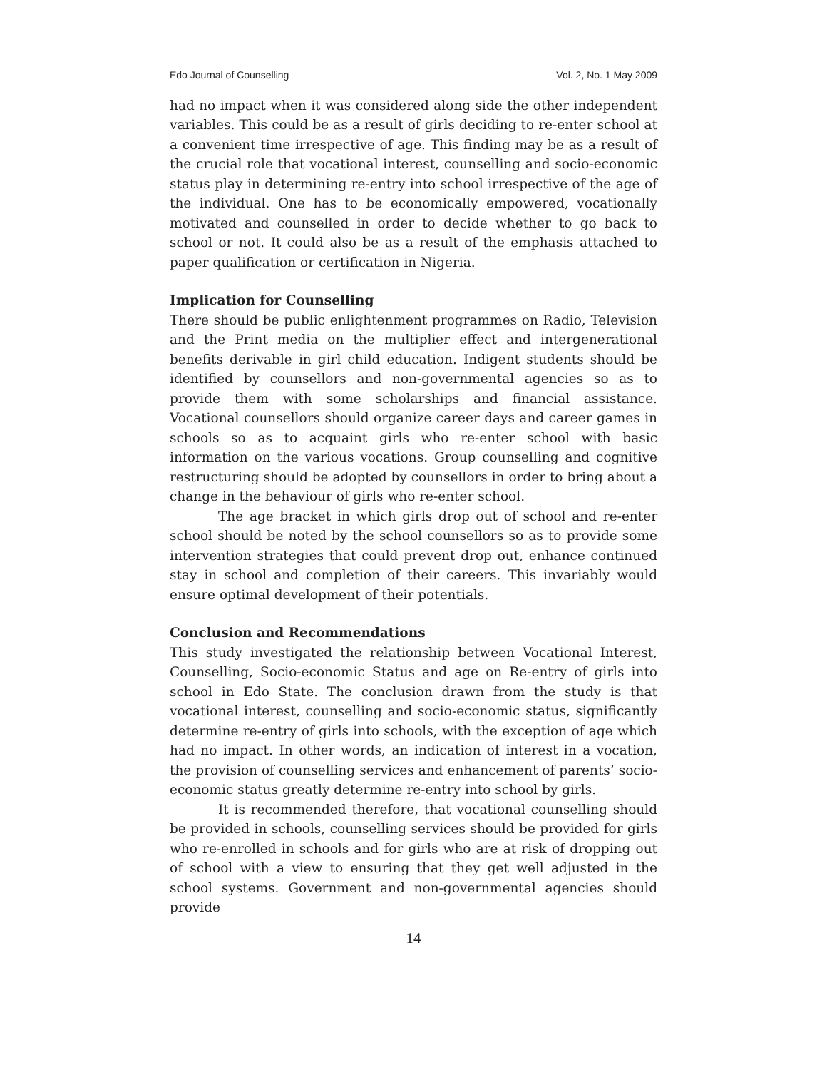Edo Journal of Counselling Vol. 2, No. 1 May 2009
had no impact when it was considered along side the other independent variables. This could be as a result of girls deciding to re-enter school at a convenient time irrespective of age. This finding may be as a result of the crucial role that vocational interest, counselling and socio-economic status play in determining re-entry into school irrespective of the age of the individual. One has to be economically empowered, vocationally motivated and counselled in order to decide whether to go back to school or not. It could also be as a result of the emphasis attached to paper qualification or certification in Nigeria.
Implication for Counselling
There should be public enlightenment programmes on Radio, Television and the Print media on the multiplier effect and intergenerational benefits derivable in girl child education. Indigent students should be identified by counsellors and non-governmental agencies so as to provide them with some scholarships and financial assistance. Vocational counsellors should organize career days and career games in schools so as to acquaint girls who re-enter school with basic information on the various vocations. Group counselling and cognitive restructuring should be adopted by counsellors in order to bring about a change in the behaviour of girls who re-enter school.
The age bracket in which girls drop out of school and re-enter school should be noted by the school counsellors so as to provide some intervention strategies that could prevent drop out, enhance continued stay in school and completion of their careers. This invariably would ensure optimal development of their potentials.
Conclusion and Recommendations
This study investigated the relationship between Vocational Interest, Counselling, Socio-economic Status and age on Re-entry of girls into school in Edo State. The conclusion drawn from the study is that vocational interest, counselling and socio-economic status, significantly determine re-entry of girls into schools, with the exception of age which had no impact. In other words, an indication of interest in a vocation, the provision of counselling services and enhancement of parents’ socio-economic status greatly determine re-entry into school by girls.
It is recommended therefore, that vocational counselling should be provided in schools, counselling services should be provided for girls who re-enrolled in schools and for girls who are at risk of dropping out of school with a view to ensuring that they get well adjusted in the school systems. Government and non-governmental agencies should provide
14